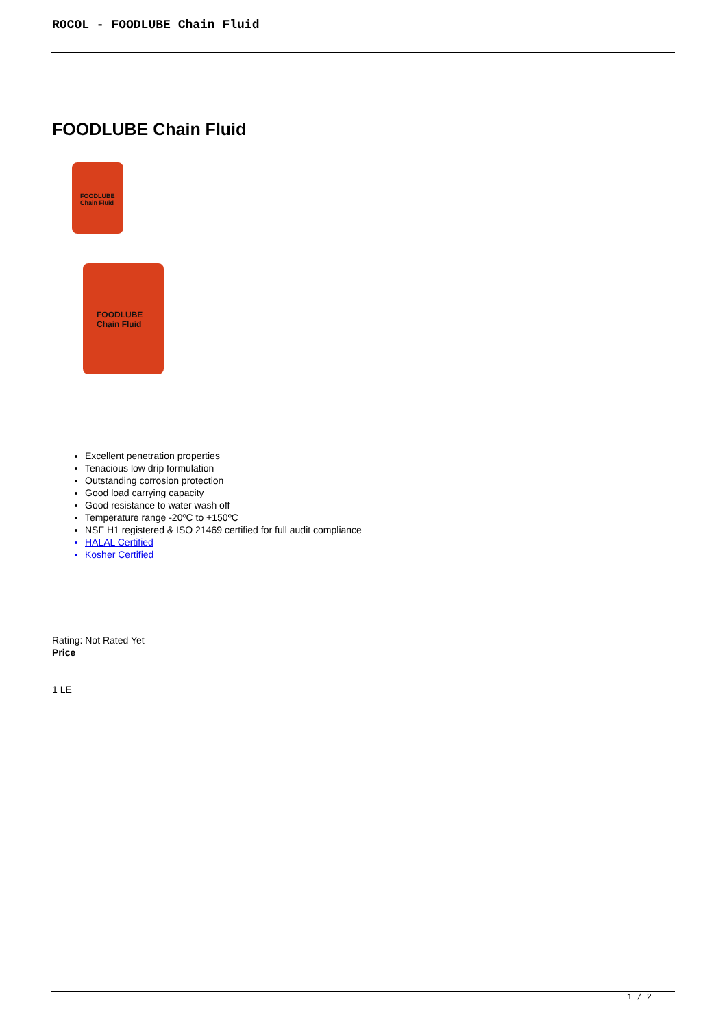ROCOL - FOODLUBE Chain Fluid
FOODLUBE Chain Fluid
FOODLUBE
Chain Fluid
FOODLUBE
Chain Fluid
Excellent penetration properties
Tenacious low drip formulation
Outstanding corrosion protection
Good load carrying capacity
Good resistance to water wash off
Temperature range -20ºC to +150ºC
NSF H1 registered & ISO 21469 certified for full audit compliance
HALAL Certified
Kosher Certified
Rating: Not Rated Yet
Price
1 LE
1 / 2